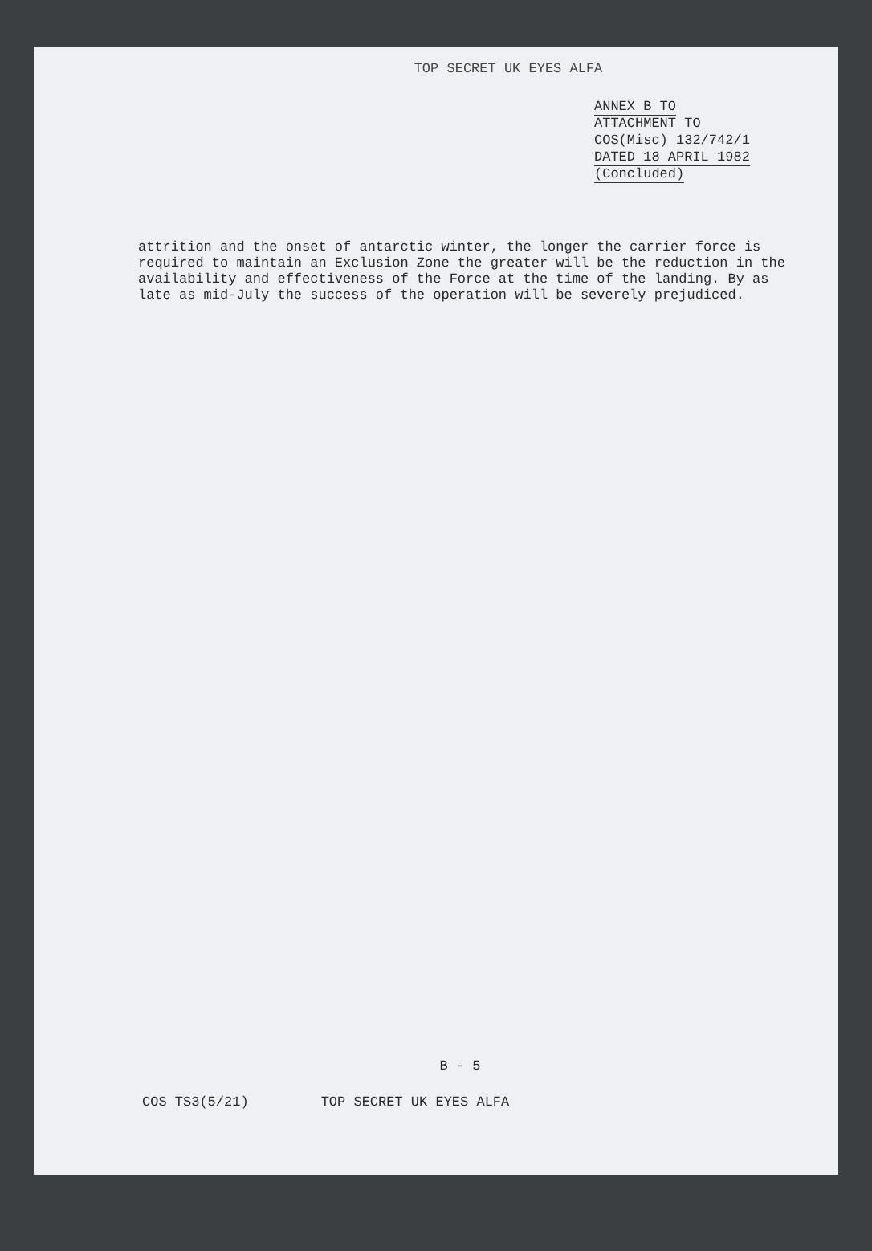TOP SECRET UK EYES ALFA
ANNEX B TO
ATTACHMENT TO
COS(Misc) 132/742/1
DATED 18 APRIL 1982
(Concluded)
attrition and the onset of antarctic winter, the longer the carrier force is required to maintain an Exclusion Zone the greater will be the reduction in the availability and effectiveness of the Force at the time of the landing. By as late as mid-July the success of the operation will be severely prejudiced.
B - 5
COS TS3(5/21) TOP SECRET UK EYES ALFA